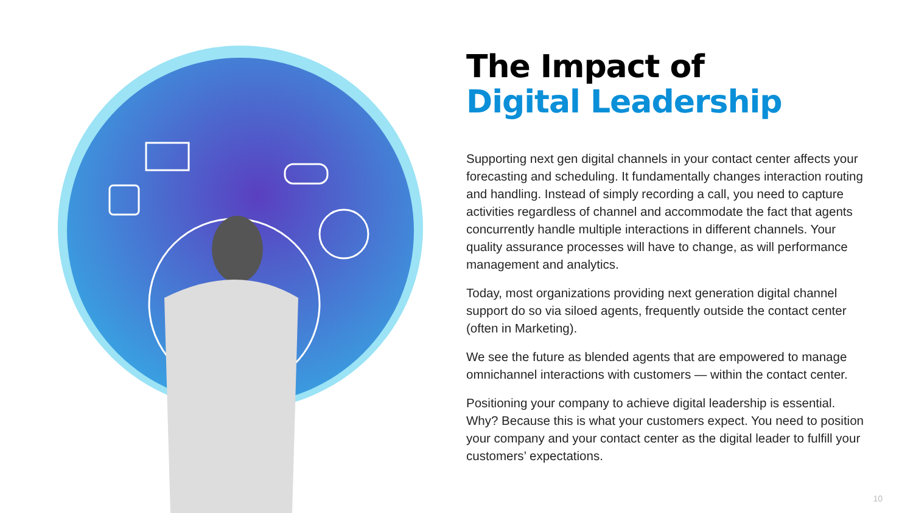The Impact of
Digital Leadership
Supporting next gen digital channels in your contact center affects your forecasting and scheduling. It fundamentally changes interaction routing and handling. Instead of simply recording a call, you need to capture activities regardless of channel and accommodate the fact that agents concurrently handle multiple interactions in different channels. Your quality assurance processes will have to change, as will performance management and analytics.
Today, most organizations providing next generation digital channel support do so via siloed agents, frequently outside the contact center (often in Marketing).
We see the future as blended agents that are empowered to manage omnichannel interactions with customers — within the contact center.
Positioning your company to achieve digital leadership is essential. Why? Because this is what your customers expect. You need to position your company and your contact center as the digital leader to fulfill your customers’ expectations.
10